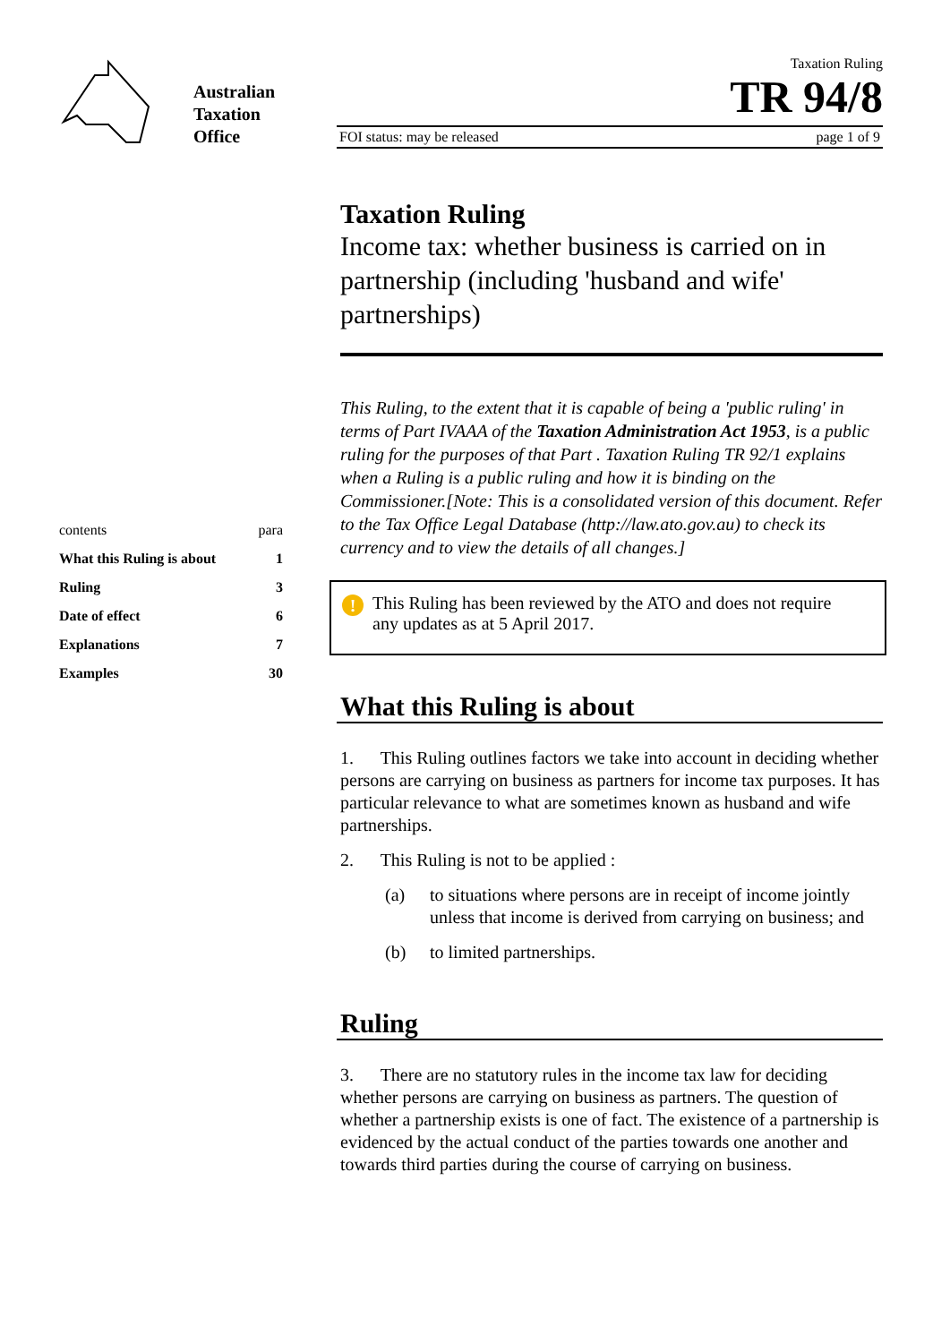Australian
Taxation
Office
contents para
What this Ruling is about 1
Ruling 3
Date of effect 6
Explanations 7
Examples 30
Taxation Ruling
TR 94/8
FOI status: may be released page 1 of 9
Taxation Ruling
Income tax: whether business is carried on in partnership (including 'husband and wife' partnerships)
This Ruling, to the extent that it is capable of being a 'public ruling' in terms of Part IVAAA of the Taxation Administration Act 1953, is a public ruling for the purposes of that Part . Taxation Ruling TR 92/1 explains when a Ruling is a public ruling and how it is binding on the Commissioner.[Note: This is a consolidated version of this document. Refer to the Tax Office Legal Database (http://law.ato.gov.au) to check its currency and to view the details of all changes.]
! This Ruling has been reviewed by the ATO and does not require any updates as at 5 April 2017.
What this Ruling is about
1. This Ruling outlines factors we take into account in deciding whether persons are carrying on business as partners for income tax purposes. It has particular relevance to what are sometimes known as husband and wife partnerships.
2. This Ruling is not to be applied :
(a) to situations where persons are in receipt of income jointly unless that income is derived from carrying on business; and
(b) to limited partnerships.
Ruling
3. There are no statutory rules in the income tax law for deciding whether persons are carrying on business as partners. The question of whether a partnership exists is one of fact. The existence of a partnership is evidenced by the actual conduct of the parties towards one another and towards third parties during the course of carrying on business.